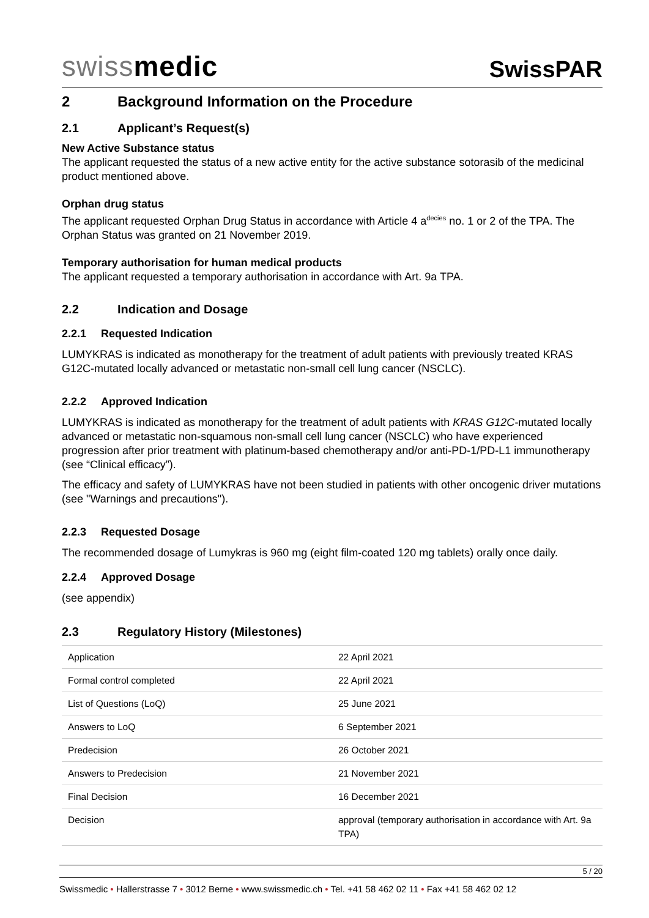swissmedic
SwissPAR
2 Background Information on the Procedure
2.1 Applicant’s Request(s)
New Active Substance status
The applicant requested the status of a new active entity for the active substance sotorasib of the medicinal product mentioned above.
Orphan drug status
The applicant requested Orphan Drug Status in accordance with Article 4 a<sup>decies</sup> no. 1 or 2 of the TPA. The Orphan Status was granted on 21 November 2019.
Temporary authorisation for human medical products
The applicant requested a temporary authorisation in accordance with Art. 9a TPA.
2.2 Indication and Dosage
2.2.1 Requested Indication
LUMYKRAS is indicated as monotherapy for the treatment of adult patients with previously treated KRAS G12C-mutated locally advanced or metastatic non-small cell lung cancer (NSCLC).
2.2.2 Approved Indication
LUMYKRAS is indicated as monotherapy for the treatment of adult patients with KRAS G12C-mutated locally advanced or metastatic non-squamous non-small cell lung cancer (NSCLC) who have experienced progression after prior treatment with platinum-based chemotherapy and/or anti-PD-1/PD-L1 immunotherapy (see “Clinical efficacy”).
The efficacy and safety of LUMYKRAS have not been studied in patients with other oncogenic driver mutations (see "Warnings and precautions").
2.2.3 Requested Dosage
The recommended dosage of Lumykras is 960 mg (eight film-coated 120 mg tablets) orally once daily.
2.2.4 Approved Dosage
(see appendix)
2.3 Regulatory History (Milestones)
| Application | 22 April 2021 |
| Formal control completed | 22 April 2021 |
| List of Questions (LoQ) | 25 June 2021 |
| Answers to LoQ | 6 September 2021 |
| Predecision | 26 October 2021 |
| Answers to Predecision | 21 November 2021 |
| Final Decision | 16 December 2021 |
| Decision | approval (temporary authorisation in accordance with Art. 9a TPA) |
5 / 20
Swissmedic • Hallerstrasse 7 • 3012 Berne • www.swissmedic.ch • Tel. +41 58 462 02 11 • Fax +41 58 462 02 12